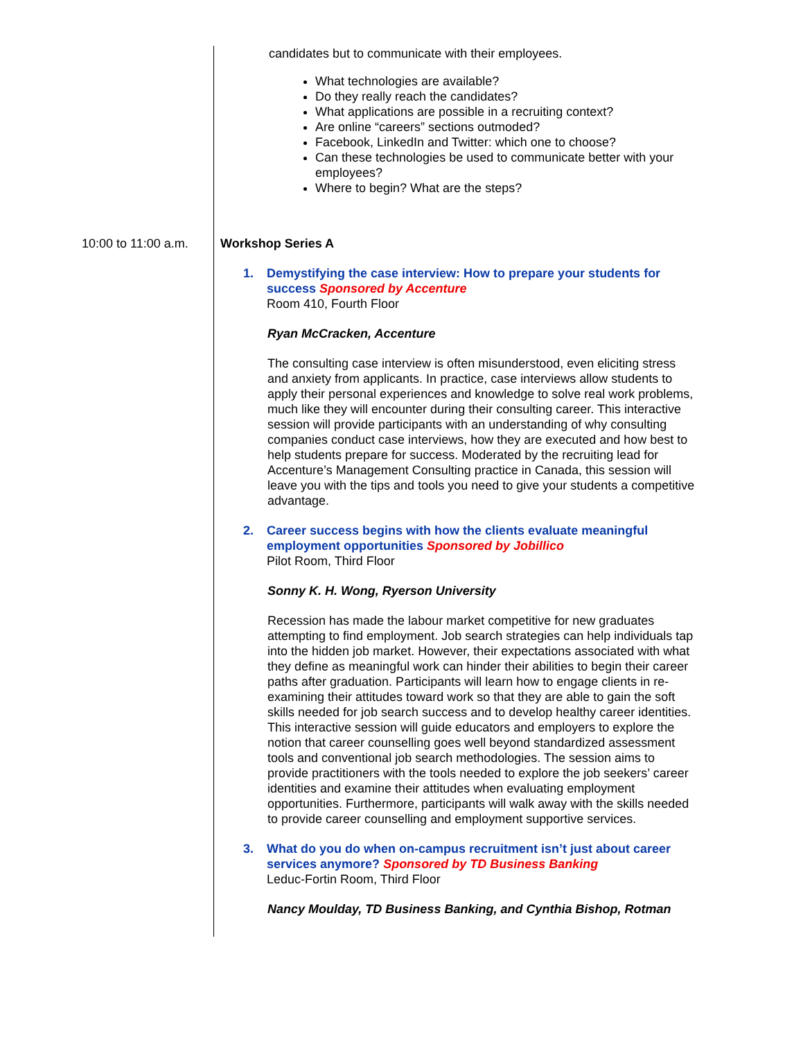candidates but to communicate with their employees.
What technologies are available?
Do they really reach the candidates?
What applications are possible in a recruiting context?
Are online “careers” sections outmoded?
Facebook, LinkedIn and Twitter: which one to choose?
Can these technologies be used to communicate better with your employees?
Where to begin? What are the steps?
10:00 to 11:00 a.m. Workshop Series A
1. Demystifying the case interview: How to prepare your students for success Sponsored by Accenture
Room 410, Fourth Floor
Ryan McCracken, Accenture
The consulting case interview is often misunderstood, even eliciting stress and anxiety from applicants. In practice, case interviews allow students to apply their personal experiences and knowledge to solve real work problems, much like they will encounter during their consulting career. This interactive session will provide participants with an understanding of why consulting companies conduct case interviews, how they are executed and how best to help students prepare for success. Moderated by the recruiting lead for Accenture’s Management Consulting practice in Canada, this session will leave you with the tips and tools you need to give your students a competitive advantage.
2. Career success begins with how the clients evaluate meaningful employment opportunities Sponsored by Jobillico
Pilot Room, Third Floor
Sonny K. H. Wong, Ryerson University
Recession has made the labour market competitive for new graduates attempting to find employment. Job search strategies can help individuals tap into the hidden job market. However, their expectations associated with what they define as meaningful work can hinder their abilities to begin their career paths after graduation. Participants will learn how to engage clients in re-examining their attitudes toward work so that they are able to gain the soft skills needed for job search success and to develop healthy career identities. This interactive session will guide educators and employers to explore the notion that career counselling goes well beyond standardized assessment tools and conventional job search methodologies. The session aims to provide practitioners with the tools needed to explore the job seekers’ career identities and examine their attitudes when evaluating employment opportunities. Furthermore, participants will walk away with the skills needed to provide career counselling and employment supportive services.
3. What do you do when on-campus recruitment isn’t just about career services anymore? Sponsored by TD Business Banking
Leduc-Fortin Room, Third Floor
Nancy Moulday, TD Business Banking, and Cynthia Bishop, Rotman